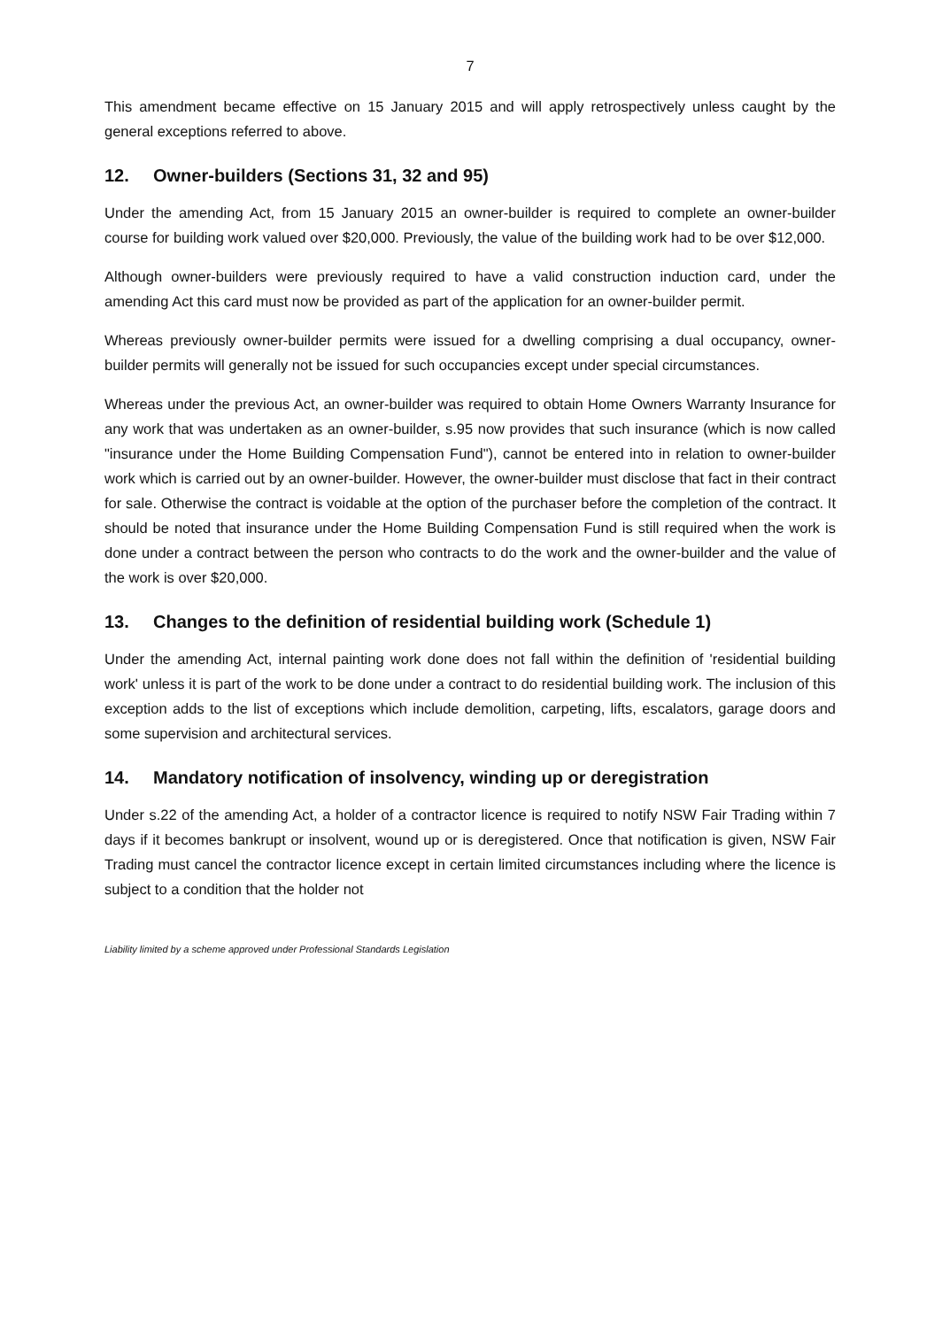7
This amendment became effective on 15 January 2015 and will apply retrospectively unless caught by the general exceptions referred to above.
12. Owner-builders (Sections 31, 32 and 95)
Under the amending Act, from 15 January 2015 an owner-builder is required to complete an owner-builder course for building work valued over $20,000. Previously, the value of the building work had to be over $12,000.
Although owner-builders were previously required to have a valid construction induction card, under the amending Act this card must now be provided as part of the application for an owner-builder permit.
Whereas previously owner-builder permits were issued for a dwelling comprising a dual occupancy, owner-builder permits will generally not be issued for such occupancies except under special circumstances.
Whereas under the previous Act, an owner-builder was required to obtain Home Owners Warranty Insurance for any work that was undertaken as an owner-builder, s.95 now provides that such insurance (which is now called "insurance under the Home Building Compensation Fund"), cannot be entered into in relation to owner-builder work which is carried out by an owner-builder. However, the owner-builder must disclose that fact in their contract for sale. Otherwise the contract is voidable at the option of the purchaser before the completion of the contract. It should be noted that insurance under the Home Building Compensation Fund is still required when the work is done under a contract between the person who contracts to do the work and the owner-builder and the value of the work is over $20,000.
13. Changes to the definition of residential building work (Schedule 1)
Under the amending Act, internal painting work done does not fall within the definition of 'residential building work' unless it is part of the work to be done under a contract to do residential building work. The inclusion of this exception adds to the list of exceptions which include demolition, carpeting, lifts, escalators, garage doors and some supervision and architectural services.
14. Mandatory notification of insolvency, winding up or deregistration
Under s.22 of the amending Act, a holder of a contractor licence is required to notify NSW Fair Trading within 7 days if it becomes bankrupt or insolvent, wound up or is deregistered. Once that notification is given, NSW Fair Trading must cancel the contractor licence except in certain limited circumstances including where the licence is subject to a condition that the holder not
Liability limited by a scheme approved under Professional Standards Legislation